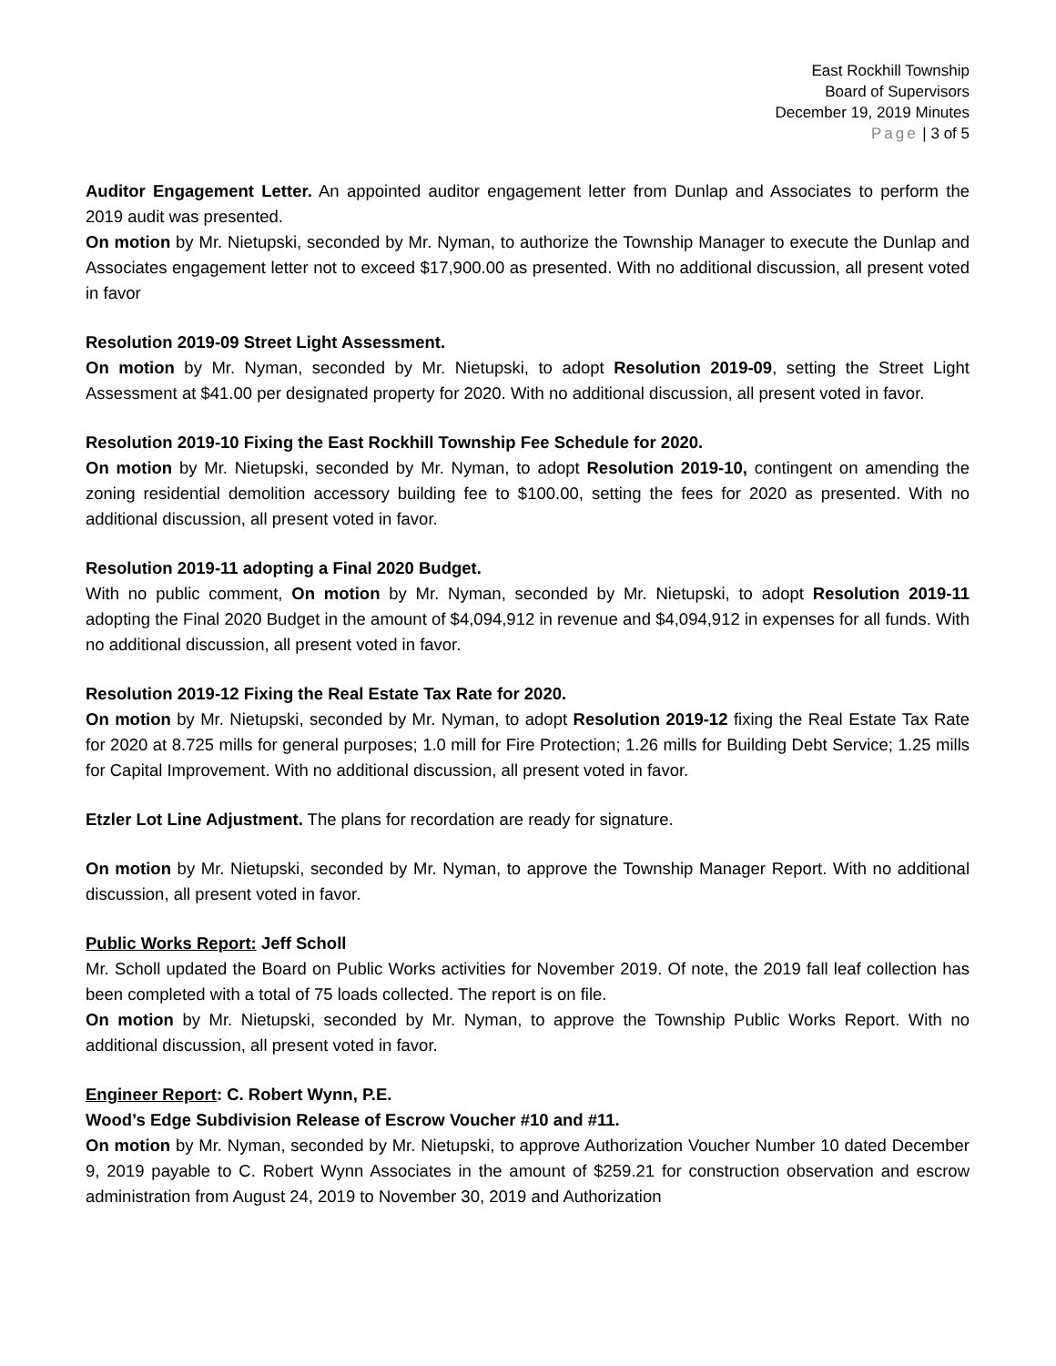East Rockhill Township
Board of Supervisors
December 19, 2019 Minutes
Page | 3 of 5
Auditor Engagement Letter. An appointed auditor engagement letter from Dunlap and Associates to perform the 2019 audit was presented.
On motion by Mr. Nietupski, seconded by Mr. Nyman, to authorize the Township Manager to execute the Dunlap and Associates engagement letter not to exceed $17,900.00 as presented. With no additional discussion, all present voted in favor
Resolution 2019-09 Street Light Assessment.
On motion by Mr. Nyman, seconded by Mr. Nietupski, to adopt Resolution 2019-09, setting the Street Light Assessment at $41.00 per designated property for 2020. With no additional discussion, all present voted in favor.
Resolution 2019-10 Fixing the East Rockhill Township Fee Schedule for 2020.
On motion by Mr. Nietupski, seconded by Mr. Nyman, to adopt Resolution 2019-10, contingent on amending the zoning residential demolition accessory building fee to $100.00, setting the fees for 2020 as presented. With no additional discussion, all present voted in favor.
Resolution 2019-11 adopting a Final 2020 Budget.
With no public comment, On motion by Mr. Nyman, seconded by Mr. Nietupski, to adopt Resolution 2019-11 adopting the Final 2020 Budget in the amount of $4,094,912 in revenue and $4,094,912 in expenses for all funds. With no additional discussion, all present voted in favor.
Resolution 2019-12 Fixing the Real Estate Tax Rate for 2020.
On motion by Mr. Nietupski, seconded by Mr. Nyman, to adopt Resolution 2019-12 fixing the Real Estate Tax Rate for 2020 at 8.725 mills for general purposes; 1.0 mill for Fire Protection; 1.26 mills for Building Debt Service; 1.25 mills for Capital Improvement. With no additional discussion, all present voted in favor.
Etzler Lot Line Adjustment. The plans for recordation are ready for signature.
On motion by Mr. Nietupski, seconded by Mr. Nyman, to approve the Township Manager Report. With no additional discussion, all present voted in favor.
Public Works Report: Jeff Scholl
Mr. Scholl updated the Board on Public Works activities for November 2019. Of note, the 2019 fall leaf collection has been completed with a total of 75 loads collected. The report is on file.
On motion by Mr. Nietupski, seconded by Mr. Nyman, to approve the Township Public Works Report. With no additional discussion, all present voted in favor.
Engineer Report: C. Robert Wynn, P.E.
Wood’s Edge Subdivision Release of Escrow Voucher #10 and #11.
On motion by Mr. Nyman, seconded by Mr. Nietupski, to approve Authorization Voucher Number 10 dated December 9, 2019 payable to C. Robert Wynn Associates in the amount of $259.21 for construction observation and escrow administration from August 24, 2019 to November 30, 2019 and Authorization